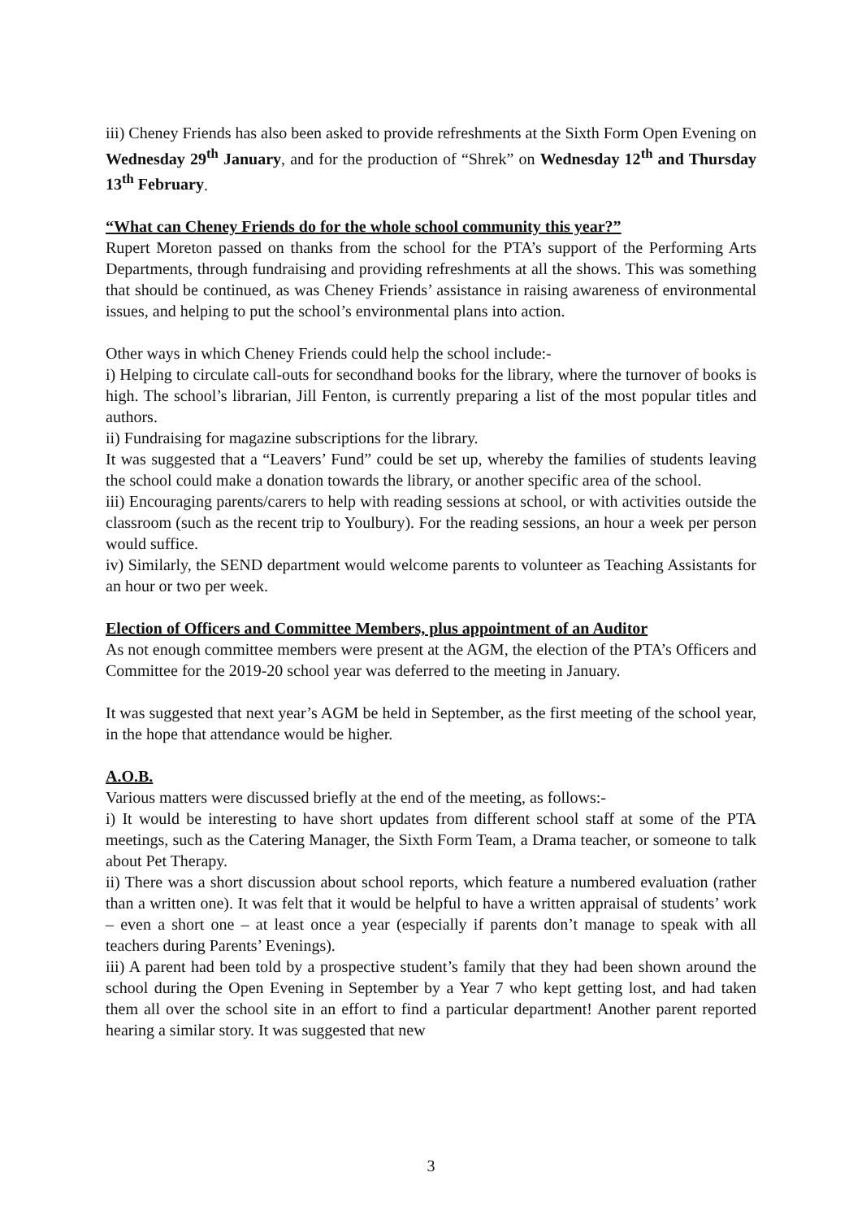iii) Cheney Friends has also been asked to provide refreshments at the Sixth Form Open Evening on Wednesday 29<sup>th</sup> January, and for the production of “Shrek” on Wednesday 12<sup>th</sup> and Thursday 13<sup>th</sup> February.
“What can Cheney Friends do for the whole school community this year?”
Rupert Moreton passed on thanks from the school for the PTA’s support of the Performing Arts Departments, through fundraising and providing refreshments at all the shows. This was something that should be continued, as was Cheney Friends’ assistance in raising awareness of environmental issues, and helping to put the school’s environmental plans into action.
Other ways in which Cheney Friends could help the school include:-
i) Helping to circulate call-outs for secondhand books for the library, where the turnover of books is high. The school’s librarian, Jill Fenton, is currently preparing a list of the most popular titles and authors.
ii) Fundraising for magazine subscriptions for the library.
It was suggested that a “Leavers’ Fund” could be set up, whereby the families of students leaving the school could make a donation towards the library, or another specific area of the school.
iii) Encouraging parents/carers to help with reading sessions at school, or with activities outside the classroom (such as the recent trip to Youlbury). For the reading sessions, an hour a week per person would suffice.
iv) Similarly, the SEND department would welcome parents to volunteer as Teaching Assistants for an hour or two per week.
Election of Officers and Committee Members, plus appointment of an Auditor
As not enough committee members were present at the AGM, the election of the PTA’s Officers and Committee for the 2019-20 school year was deferred to the meeting in January.
It was suggested that next year’s AGM be held in September, as the first meeting of the school year, in the hope that attendance would be higher.
A.O.B.
Various matters were discussed briefly at the end of the meeting, as follows:-
i) It would be interesting to have short updates from different school staff at some of the PTA meetings, such as the Catering Manager, the Sixth Form Team, a Drama teacher, or someone to talk about Pet Therapy.
ii) There was a short discussion about school reports, which feature a numbered evaluation (rather than a written one). It was felt that it would be helpful to have a written appraisal of students’ work – even a short one – at least once a year (especially if parents don’t manage to speak with all teachers during Parents’ Evenings).
iii) A parent had been told by a prospective student’s family that they had been shown around the school during the Open Evening in September by a Year 7 who kept getting lost, and had taken them all over the school site in an effort to find a particular department! Another parent reported hearing a similar story. It was suggested that new
3